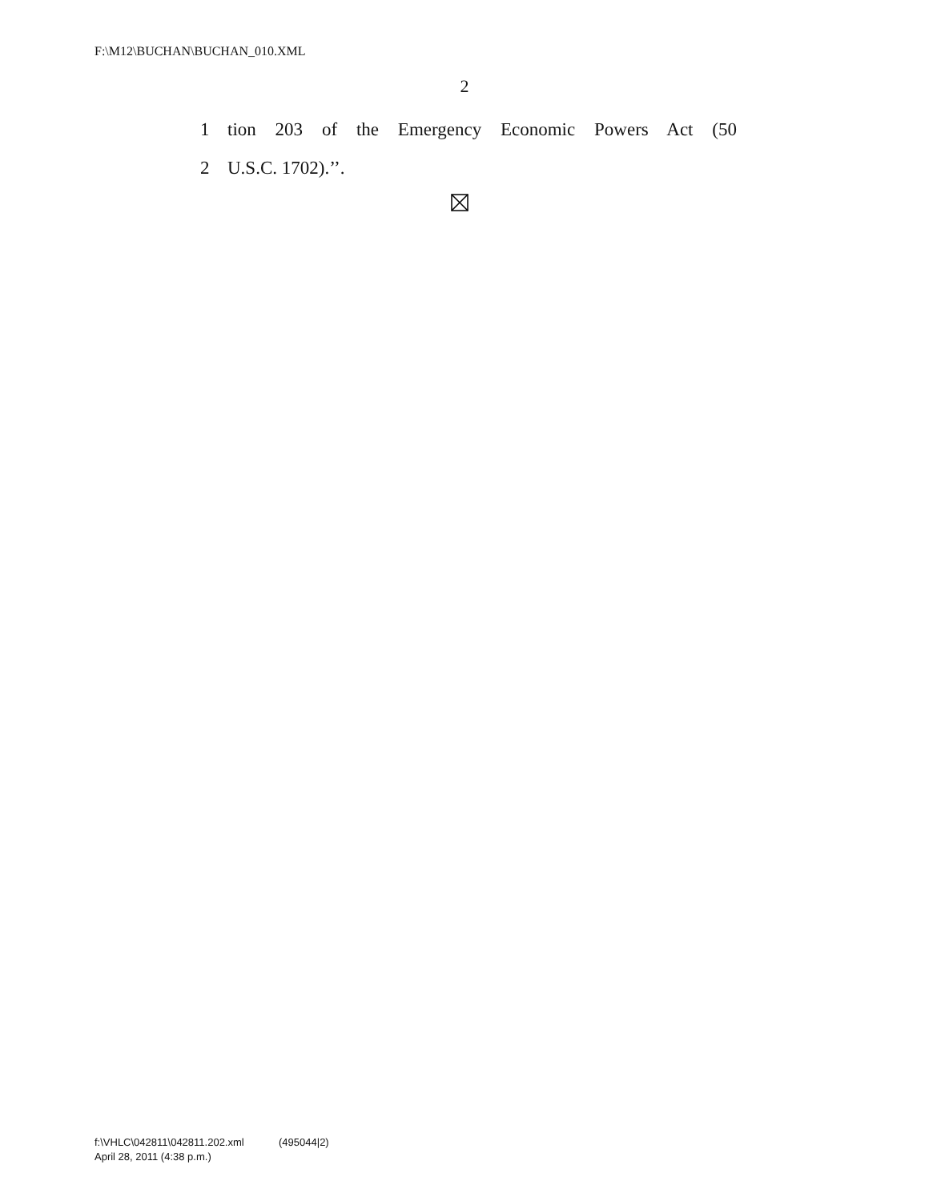F:\M12\BUCHAN\BUCHAN_010.XML
2
1 tion 203 of the Emergency Economic Powers Act (50
2 U.S.C. 1702).’’.
f:\VHLC\042811\042811.202.xml (495044|2)
April 28, 2011 (4:38 p.m.)